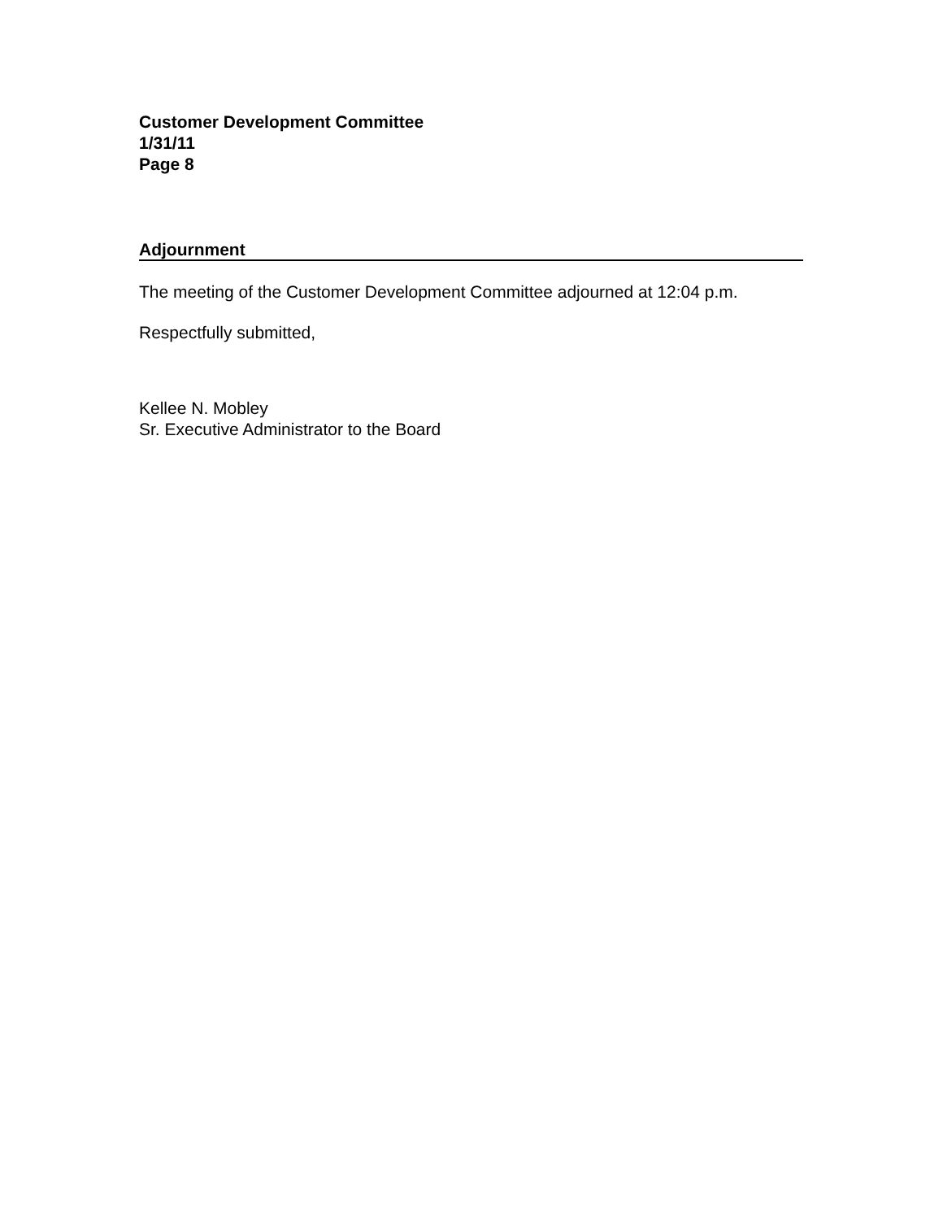Customer Development Committee
1/31/11
Page 8
Adjournment
The meeting of the Customer Development Committee adjourned at 12:04 p.m.
Respectfully submitted,
Kellee N. Mobley
Sr. Executive Administrator to the Board